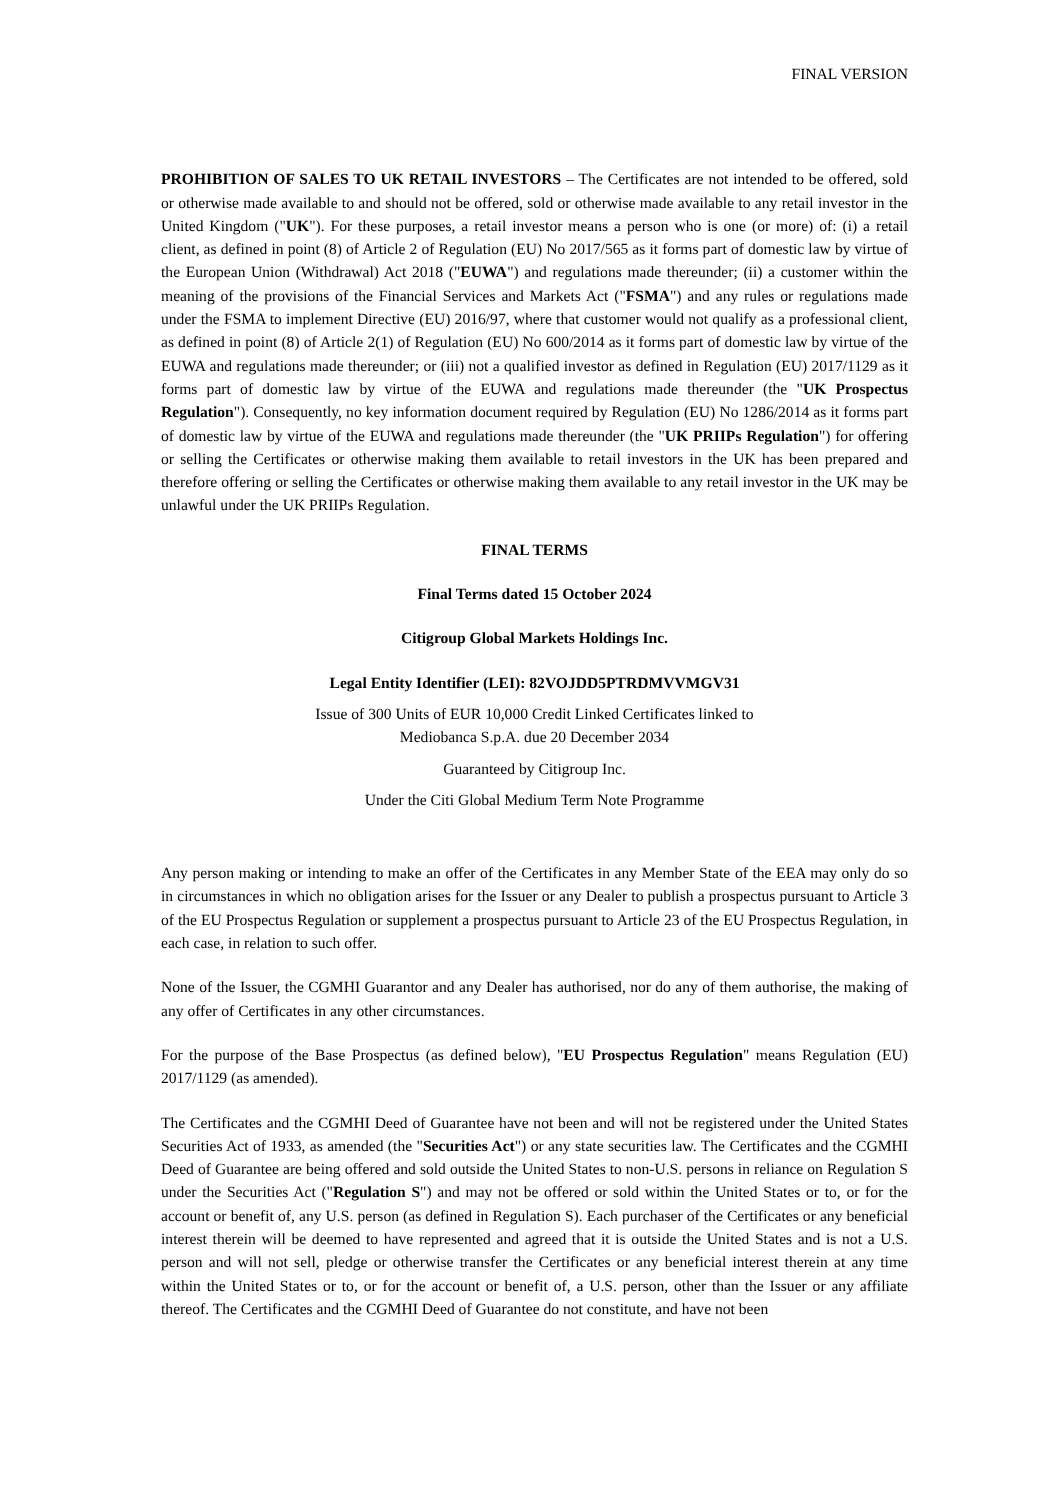FINAL VERSION
PROHIBITION OF SALES TO UK RETAIL INVESTORS – The Certificates are not intended to be offered, sold or otherwise made available to and should not be offered, sold or otherwise made available to any retail investor in the United Kingdom ("UK"). For these purposes, a retail investor means a person who is one (or more) of: (i) a retail client, as defined in point (8) of Article 2 of Regulation (EU) No 2017/565 as it forms part of domestic law by virtue of the European Union (Withdrawal) Act 2018 ("EUWA") and regulations made thereunder; (ii) a customer within the meaning of the provisions of the Financial Services and Markets Act ("FSMA") and any rules or regulations made under the FSMA to implement Directive (EU) 2016/97, where that customer would not qualify as a professional client, as defined in point (8) of Article 2(1) of Regulation (EU) No 600/2014 as it forms part of domestic law by virtue of the EUWA and regulations made thereunder; or (iii) not a qualified investor as defined in Regulation (EU) 2017/1129 as it forms part of domestic law by virtue of the EUWA and regulations made thereunder (the "UK Prospectus Regulation"). Consequently, no key information document required by Regulation (EU) No 1286/2014 as it forms part of domestic law by virtue of the EUWA and regulations made thereunder (the "UK PRIIPs Regulation") for offering or selling the Certificates or otherwise making them available to retail investors in the UK has been prepared and therefore offering or selling the Certificates or otherwise making them available to any retail investor in the UK may be unlawful under the UK PRIIPs Regulation.
FINAL TERMS
Final Terms dated 15 October 2024
Citigroup Global Markets Holdings Inc.
Legal Entity Identifier (LEI): 82VOJDD5PTRDMVVMGV31
Issue of 300 Units of EUR 10,000 Credit Linked Certificates linked to
Mediobanca S.p.A. due 20 December 2034
Guaranteed by Citigroup Inc.
Under the Citi Global Medium Term Note Programme
Any person making or intending to make an offer of the Certificates in any Member State of the EEA may only do so in circumstances in which no obligation arises for the Issuer or any Dealer to publish a prospectus pursuant to Article 3 of the EU Prospectus Regulation or supplement a prospectus pursuant to Article 23 of the EU Prospectus Regulation, in each case, in relation to such offer.
None of the Issuer, the CGMHI Guarantor and any Dealer has authorised, nor do any of them authorise, the making of any offer of Certificates in any other circumstances.
For the purpose of the Base Prospectus (as defined below), "EU Prospectus Regulation" means Regulation (EU) 2017/1129 (as amended).
The Certificates and the CGMHI Deed of Guarantee have not been and will not be registered under the United States Securities Act of 1933, as amended (the "Securities Act") or any state securities law. The Certificates and the CGMHI Deed of Guarantee are being offered and sold outside the United States to non-U.S. persons in reliance on Regulation S under the Securities Act ("Regulation S") and may not be offered or sold within the United States or to, or for the account or benefit of, any U.S. person (as defined in Regulation S). Each purchaser of the Certificates or any beneficial interest therein will be deemed to have represented and agreed that it is outside the United States and is not a U.S. person and will not sell, pledge or otherwise transfer the Certificates or any beneficial interest therein at any time within the United States or to, or for the account or benefit of, a U.S. person, other than the Issuer or any affiliate thereof. The Certificates and the CGMHI Deed of Guarantee do not constitute, and have not been